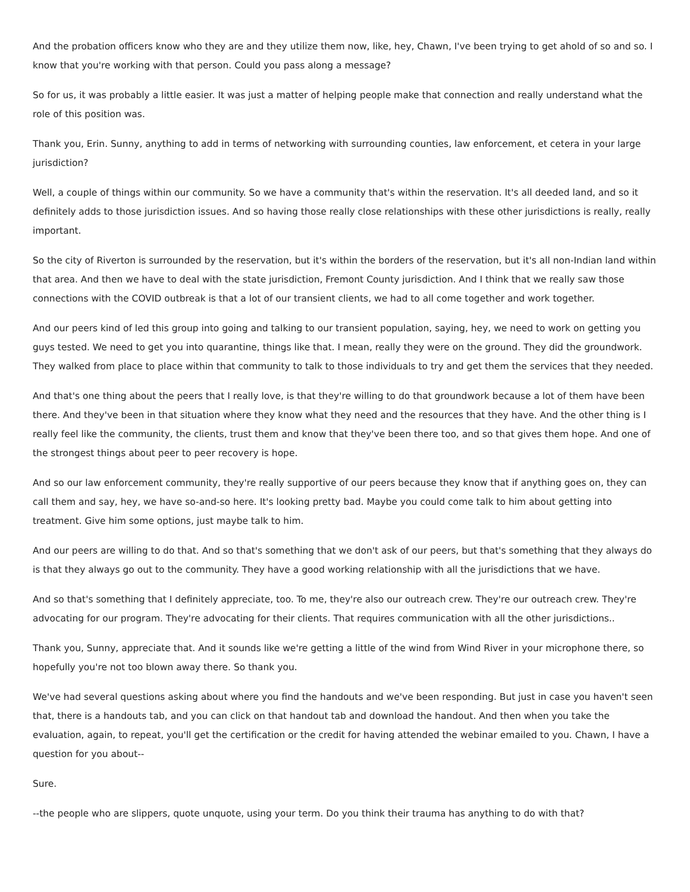And the probation officers know who they are and they utilize them now, like, hey, Chawn, I've been trying to get ahold of so and so. I know that you're working with that person. Could you pass along a message?
So for us, it was probably a little easier. It was just a matter of helping people make that connection and really understand what the role of this position was.
Thank you, Erin. Sunny, anything to add in terms of networking with surrounding counties, law enforcement, et cetera in your large jurisdiction?
Well, a couple of things within our community. So we have a community that's within the reservation. It's all deeded land, and so it definitely adds to those jurisdiction issues. And so having those really close relationships with these other jurisdictions is really, really important.
So the city of Riverton is surrounded by the reservation, but it's within the borders of the reservation, but it's all non-Indian land within that area. And then we have to deal with the state jurisdiction, Fremont County jurisdiction. And I think that we really saw those connections with the COVID outbreak is that a lot of our transient clients, we had to all come together and work together.
And our peers kind of led this group into going and talking to our transient population, saying, hey, we need to work on getting you guys tested. We need to get you into quarantine, things like that. I mean, really they were on the ground. They did the groundwork. They walked from place to place within that community to talk to those individuals to try and get them the services that they needed.
And that's one thing about the peers that I really love, is that they're willing to do that groundwork because a lot of them have been there. And they've been in that situation where they know what they need and the resources that they have. And the other thing is I really feel like the community, the clients, trust them and know that they've been there too, and so that gives them hope. And one of the strongest things about peer to peer recovery is hope.
And so our law enforcement community, they're really supportive of our peers because they know that if anything goes on, they can call them and say, hey, we have so-and-so here. It's looking pretty bad. Maybe you could come talk to him about getting into treatment. Give him some options, just maybe talk to him.
And our peers are willing to do that. And so that's something that we don't ask of our peers, but that's something that they always do is that they always go out to the community. They have a good working relationship with all the jurisdictions that we have.
And so that's something that I definitely appreciate, too. To me, they're also our outreach crew. They're our outreach crew. They're advocating for our program. They're advocating for their clients. That requires communication with all the other jurisdictions..
Thank you, Sunny, appreciate that. And it sounds like we're getting a little of the wind from Wind River in your microphone there, so hopefully you're not too blown away there. So thank you.
We've had several questions asking about where you find the handouts and we've been responding. But just in case you haven't seen that, there is a handouts tab, and you can click on that handout tab and download the handout. And then when you take the evaluation, again, to repeat, you'll get the certification or the credit for having attended the webinar emailed to you. Chawn, I have a question for you about--
Sure.
--the people who are slippers, quote unquote, using your term. Do you think their trauma has anything to do with that?